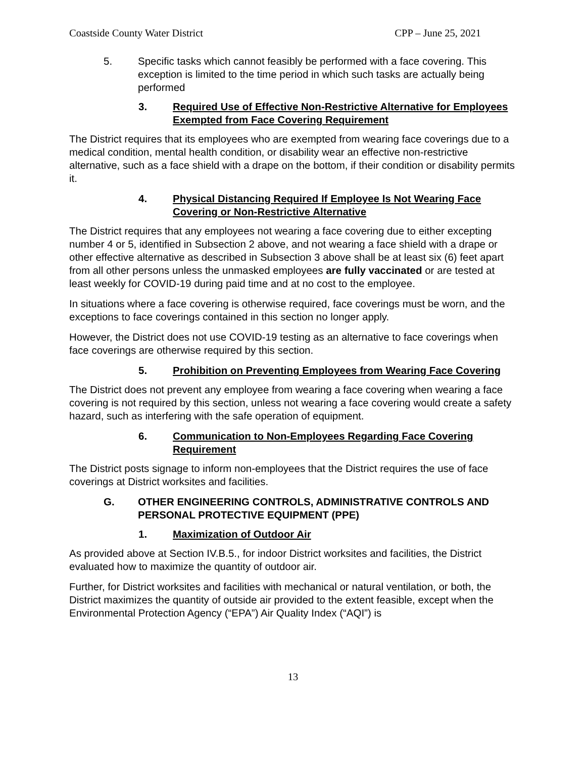Coastside County Water District CPP – June 25, 2021
5. Specific tasks which cannot feasibly be performed with a face covering. This exception is limited to the time period in which such tasks are actually being performed
3. Required Use of Effective Non-Restrictive Alternative for Employees Exempted from Face Covering Requirement
The District requires that its employees who are exempted from wearing face coverings due to a medical condition, mental health condition, or disability wear an effective non-restrictive alternative, such as a face shield with a drape on the bottom, if their condition or disability permits it.
4. Physical Distancing Required If Employee Is Not Wearing Face Covering or Non-Restrictive Alternative
The District requires that any employees not wearing a face covering due to either excepting number 4 or 5, identified in Subsection 2 above, and not wearing a face shield with a drape or other effective alternative as described in Subsection 3 above shall be at least six (6) feet apart from all other persons unless the unmasked employees are fully vaccinated or are tested at least weekly for COVID-19 during paid time and at no cost to the employee.
In situations where a face covering is otherwise required, face coverings must be worn, and the exceptions to face coverings contained in this section no longer apply.
However, the District does not use COVID-19 testing as an alternative to face coverings when face coverings are otherwise required by this section.
5. Prohibition on Preventing Employees from Wearing Face Covering
The District does not prevent any employee from wearing a face covering when wearing a face covering is not required by this section, unless not wearing a face covering would create a safety hazard, such as interfering with the safe operation of equipment.
6. Communication to Non-Employees Regarding Face Covering Requirement
The District posts signage to inform non-employees that the District requires the use of face coverings at District worksites and facilities.
G. OTHER ENGINEERING CONTROLS, ADMINISTRATIVE CONTROLS AND PERSONAL PROTECTIVE EQUIPMENT (PPE)
1. Maximization of Outdoor Air
As provided above at Section IV.B.5., for indoor District worksites and facilities, the District evaluated how to maximize the quantity of outdoor air.
Further, for District worksites and facilities with mechanical or natural ventilation, or both, the District maximizes the quantity of outside air provided to the extent feasible, except when the Environmental Protection Agency (“EPA”) Air Quality Index (“AQI”) is
13